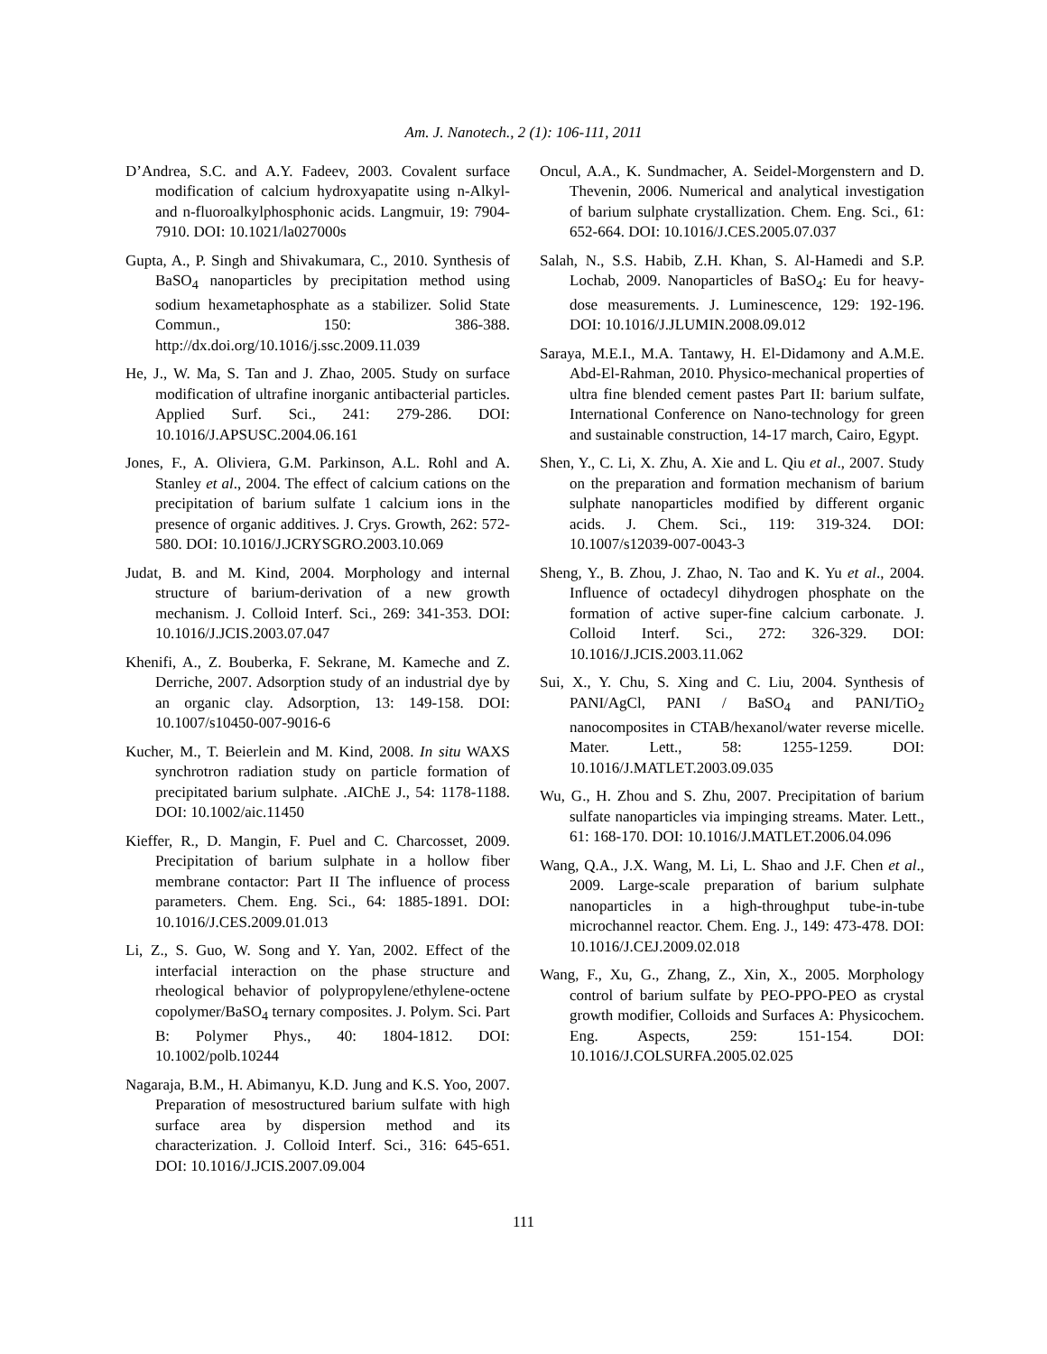Am. J. Nanotech., 2 (1): 106-111, 2011
D’Andrea, S.C. and A.Y. Fadeev, 2003. Covalent surface modification of calcium hydroxyapatite using n-Alkyl-and n-fluoroalkylphosphonic acids. Langmuir, 19: 7904-7910. DOI: 10.1021/la027000s
Gupta, A., P. Singh and Shivakumara, C., 2010. Synthesis of BaSO<sub>4</sub> nanoparticles by precipitation method using sodium hexametaphosphate as a stabilizer. Solid State Commun., 150: 386-388. http://dx.doi.org/10.1016/j.ssc.2009.11.039
He, J., W. Ma, S. Tan and J. Zhao, 2005. Study on surface modification of ultrafine inorganic antibacterial particles. Applied Surf. Sci., 241: 279-286. DOI: 10.1016/J.APSUSC.2004.06.161
Jones, F., A. Oliviera, G.M. Parkinson, A.L. Rohl and A. Stanley et al., 2004. The effect of calcium cations on the precipitation of barium sulfate 1 calcium ions in the presence of organic additives. J. Crys. Growth, 262: 572-580. DOI: 10.1016/J.JCRYSGRO.2003.10.069
Judat, B. and M. Kind, 2004. Morphology and internal structure of barium-derivation of a new growth mechanism. J. Colloid Interf. Sci., 269: 341-353. DOI: 10.1016/J.JCIS.2003.07.047
Khenifi, A., Z. Bouberka, F. Sekrane, M. Kameche and Z. Derriche, 2007. Adsorption study of an industrial dye by an organic clay. Adsorption, 13: 149-158. DOI: 10.1007/s10450-007-9016-6
Kucher, M., T. Beierlein and M. Kind, 2008. In situ WAXS synchrotron radiation study on particle formation of precipitated barium sulphate. .AIChE J., 54: 1178-1188. DOI: 10.1002/aic.11450
Kieffer, R., D. Mangin, F. Puel and C. Charcosset, 2009. Precipitation of barium sulphate in a hollow fiber membrane contactor: Part II The influence of process parameters. Chem. Eng. Sci., 64: 1885-1891. DOI: 10.1016/J.CES.2009.01.013
Li, Z., S. Guo, W. Song and Y. Yan, 2002. Effect of the interfacial interaction on the phase structure and rheological behavior of polypropylene/ethylene-octene copolymer/BaSO<sub>4</sub> ternary composites. J. Polym. Sci. Part B: Polymer Phys., 40: 1804-1812. DOI: 10.1002/polb.10244
Nagaraja, B.M., H. Abimanyu, K.D. Jung and K.S. Yoo, 2007. Preparation of mesostructured barium sulfate with high surface area by dispersion method and its characterization. J. Colloid Interf. Sci., 316: 645-651. DOI: 10.1016/J.JCIS.2007.09.004
Oncul, A.A., K. Sundmacher, A. Seidel-Morgenstern and D. Thevenin, 2006. Numerical and analytical investigation of barium sulphate crystallization. Chem. Eng. Sci., 61: 652-664. DOI: 10.1016/J.CES.2005.07.037
Salah, N., S.S. Habib, Z.H. Khan, S. Al-Hamedi and S.P. Lochab, 2009. Nanoparticles of BaSO<sub>4</sub>: Eu for heavy-dose measurements. J. Luminescence, 129: 192-196. DOI: 10.1016/J.JLUMIN.2008.09.012
Saraya, M.E.I., M.A. Tantawy, H. El-Didamony and A.M.E. Abd-El-Rahman, 2010. Physico-mechanical properties of ultra fine blended cement pastes Part II: barium sulfate, International Conference on Nano-technology for green and sustainable construction, 14-17 march, Cairo, Egypt.
Shen, Y., C. Li, X. Zhu, A. Xie and L. Qiu et al., 2007. Study on the preparation and formation mechanism of barium sulphate nanoparticles modified by different organic acids. J. Chem. Sci., 119: 319-324. DOI: 10.1007/s12039-007-0043-3
Sheng, Y., B. Zhou, J. Zhao, N. Tao and K. Yu et al., 2004. Influence of octadecyl dihydrogen phosphate on the formation of active super-fine calcium carbonate. J. Colloid Interf. Sci., 272: 326-329. DOI: 10.1016/J.JCIS.2003.11.062
Sui, X., Y. Chu, S. Xing and C. Liu, 2004. Synthesis of PANI/AgCl, PANI / BaSO<sub>4</sub> and PANI/TiO<sub>2</sub> nanocomposites in CTAB/hexanol/water reverse micelle. Mater. Lett., 58: 1255-1259. DOI: 10.1016/J.MATLET.2003.09.035
Wu, G., H. Zhou and S. Zhu, 2007. Precipitation of barium sulfate nanoparticles via impinging streams. Mater. Lett., 61: 168-170. DOI: 10.1016/J.MATLET.2006.04.096
Wang, Q.A., J.X. Wang, M. Li, L. Shao and J.F. Chen et al., 2009. Large-scale preparation of barium sulphate nanoparticles in a high-throughput tube-in-tube microchannel reactor. Chem. Eng. J., 149: 473-478. DOI: 10.1016/J.CEJ.2009.02.018
Wang, F., Xu, G., Zhang, Z., Xin, X., 2005. Morphology control of barium sulfate by PEO-PPO-PEO as crystal growth modifier, Colloids and Surfaces A: Physicochem. Eng. Aspects, 259: 151-154. DOI: 10.1016/J.COLSURFA.2005.02.025
111